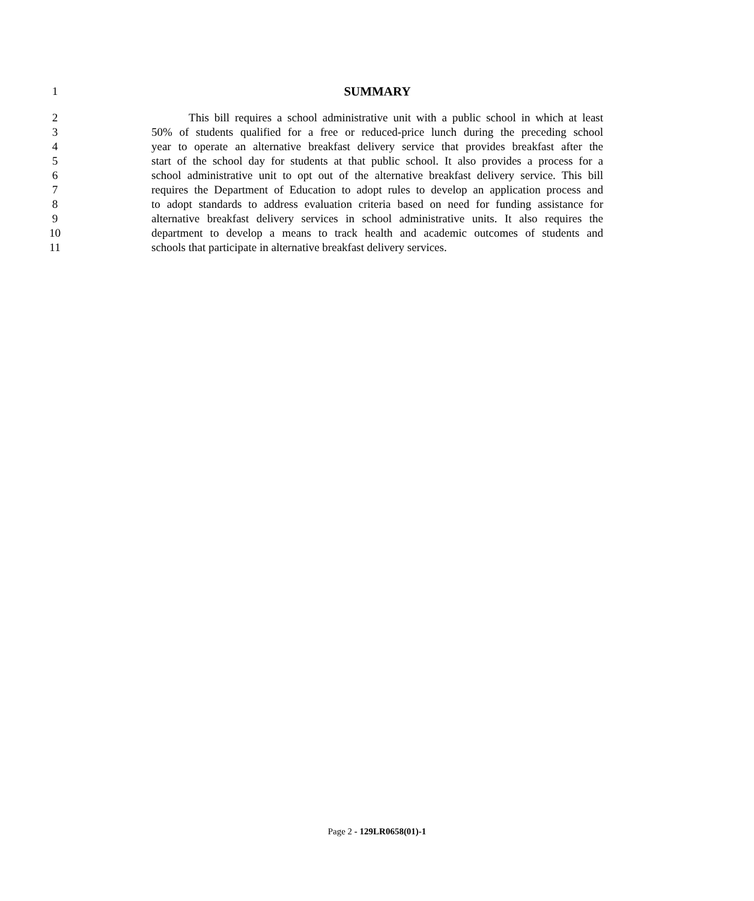1 SUMMARY
2 This bill requires a school administrative unit with a public school in which at least
3 50% of students qualified for a free or reduced-price lunch during the preceding school
4 year to operate an alternative breakfast delivery service that provides breakfast after the
5 start of the school day for students at that public school. It also provides a process for a
6 school administrative unit to opt out of the alternative breakfast delivery service. This bill
7 requires the Department of Education to adopt rules to develop an application process and
8 to adopt standards to address evaluation criteria based on need for funding assistance for
9 alternative breakfast delivery services in school administrative units. It also requires the
10 department to develop a means to track health and academic outcomes of students and
11 schools that participate in alternative breakfast delivery services.
Page 2 - 129LR0658(01)-1